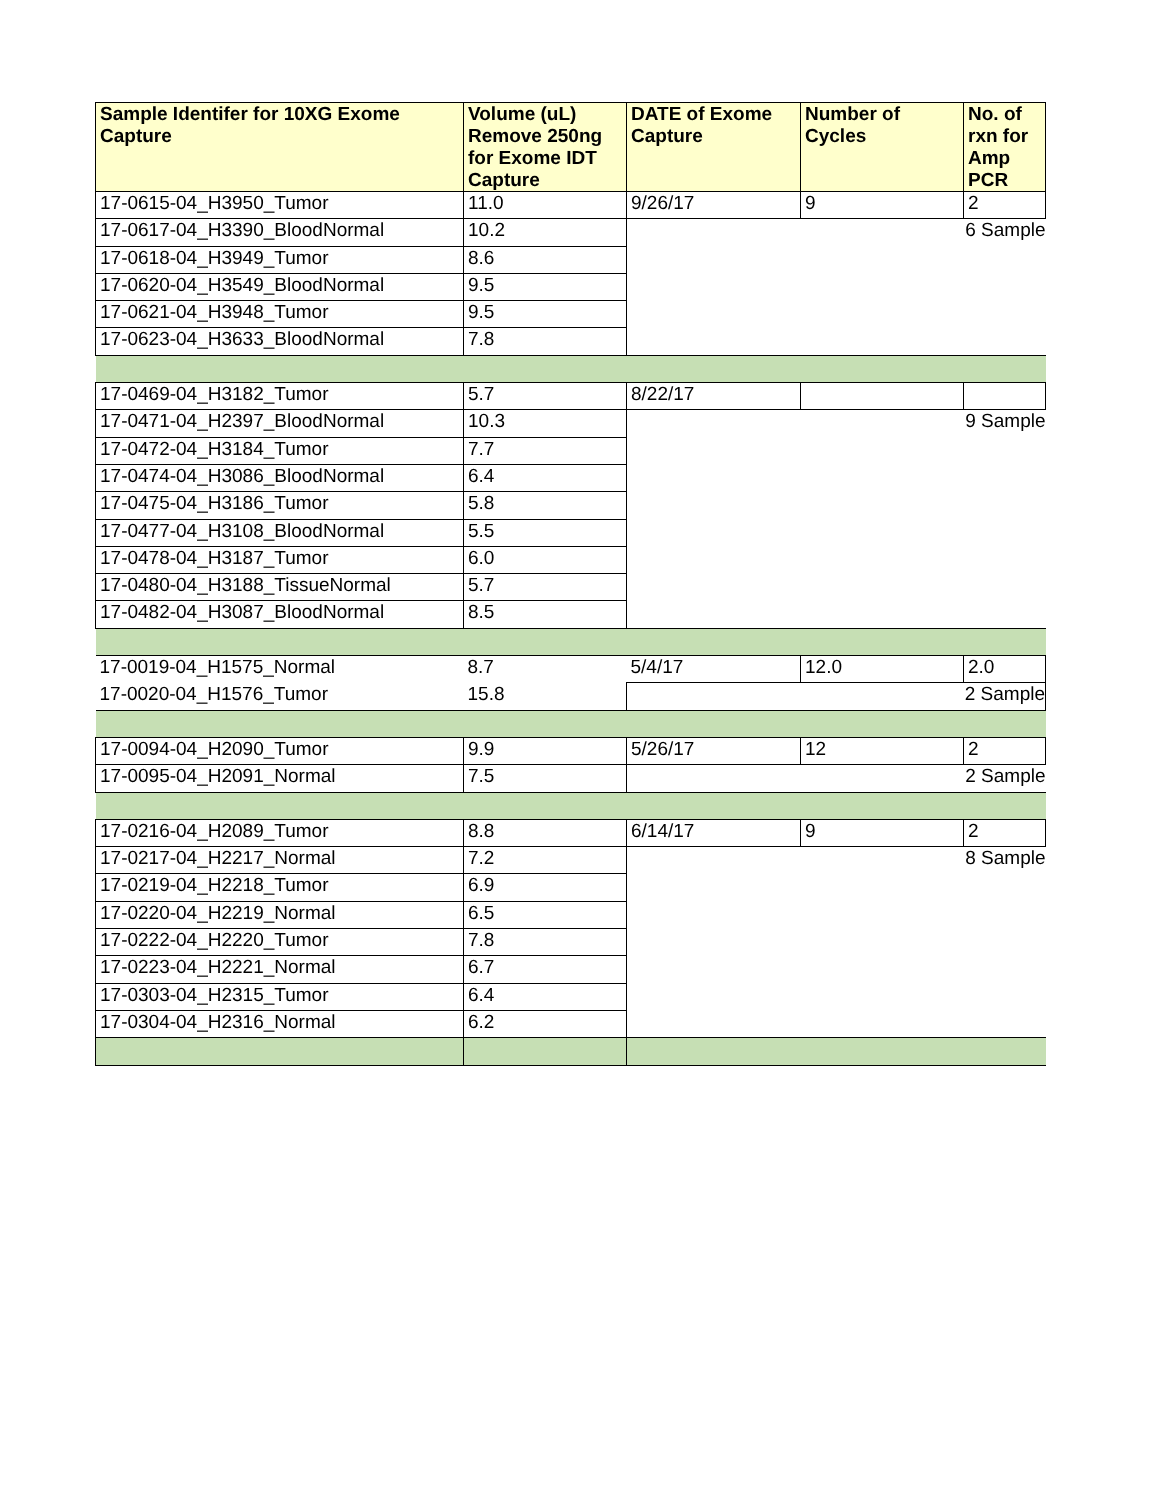| Sample Identifer for 10XG Exome Capture | Volume (uL) Remove 250ng for Exome IDT Capture | DATE of Exome Capture | Number of Cycles | No. of rxn for Amp PCR |
| --- | --- | --- | --- | --- |
| 17-0615-04_H3950_Tumor | 11.0 | 9/26/17 | 9 | 2 |
| 17-0617-04_H3390_BloodNormal | 10.2 | 6 Sample | | |
| 17-0618-04_H3949_Tumor | 8.6 | | | |
| 17-0620-04_H3549_BloodNormal | 9.5 | | | |
| 17-0621-04_H3948_Tumor | 9.5 | | | |
| 17-0623-04_H3633_BloodNormal | 7.8 | | | |
| 17-0469-04_H3182_Tumor | 5.7 | 8/22/17 | | |
| 17-0471-04_H2397_BloodNormal | 10.3 | 9 Sample | | |
| 17-0472-04_H3184_Tumor | 7.7 | | | |
| 17-0474-04_H3086_BloodNormal | 6.4 | | | |
| 17-0475-04_H3186_Tumor | 5.8 | | | |
| 17-0477-04_H3108_BloodNormal | 5.5 | | | |
| 17-0478-04_H3187_Tumor | 6.0 | | | |
| 17-0480-04_H3188_TissueNormal | 5.7 | | | |
| 17-0482-04_H3087_BloodNormal | 8.5 | | | |
| 17-0019-04_H1575_Normal | 8.7 | 5/4/17 | 12.0 | 2.0 |
| 17-0020-04_H1576_Tumor | 15.8 | 2 Sample | | |
| 17-0094-04_H2090_Tumor | 9.9 | 5/26/17 | 12 | 2 |
| 17-0095-04_H2091_Normal | 7.5 | 2 Sample | | |
| 17-0216-04_H2089_Tumor | 8.8 | 6/14/17 | 9 | 2 |
| 17-0217-04_H2217_Normal | 7.2 | 8 Sample | | |
| 17-0219-04_H2218_Tumor | 6.9 | | | |
| 17-0220-04_H2219_Normal | 6.5 | | | |
| 17-0222-04_H2220_Tumor | 7.8 | | | |
| 17-0223-04_H2221_Normal | 6.7 | | | |
| 17-0303-04_H2315_Tumor | 6.4 | | | |
| 17-0304-04_H2316_Normal | 6.2 | | | |